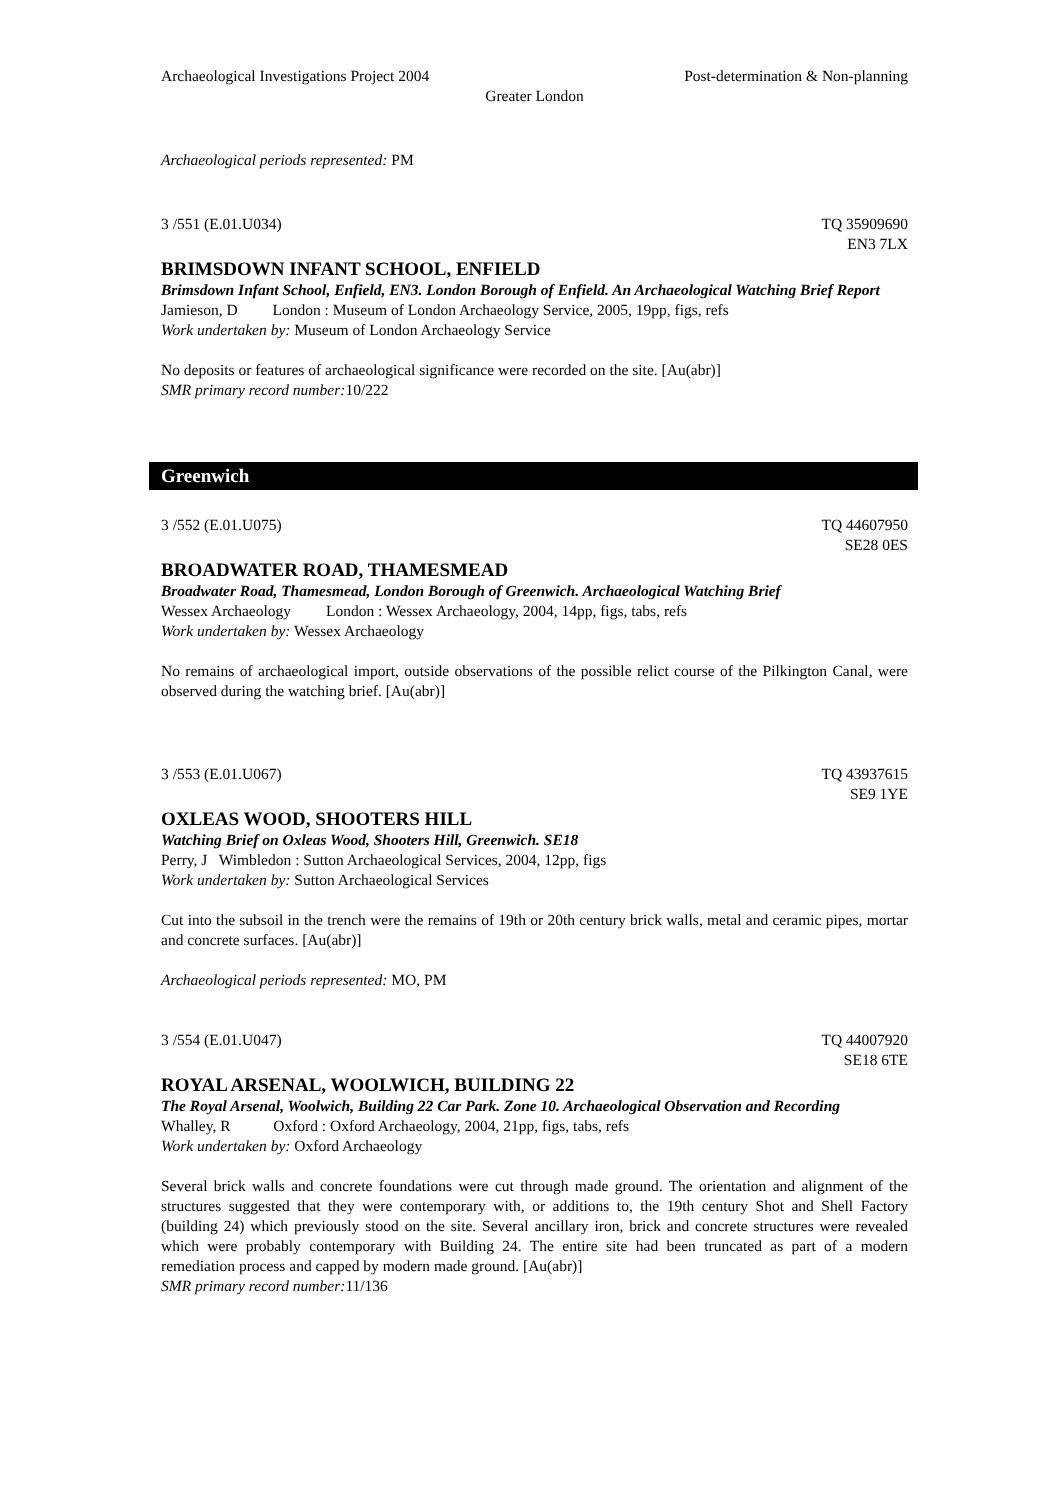Archaeological Investigations Project 2004 Post-determination & Non-planning
Greater London
Archaeological periods represented: PM
3 /551 (E.01.U034) TQ 35909690
EN3 7LX
BRIMSDOWN INFANT SCHOOL, ENFIELD
Brimsdown Infant School, Enfield, EN3. London Borough of Enfield. An Archaeological Watching Brief Report
Jamieson, D London : Museum of London Archaeology Service, 2005, 19pp, figs, refs
Work undertaken by: Museum of London Archaeology Service
No deposits or features of archaeological significance were recorded on the site. [Au(abr)]
SMR primary record number: 10/222
Greenwich
3 /552 (E.01.U075) TQ 44607950
SE28 0ES
BROADWATER ROAD, THAMESMEAD
Broadwater Road, Thamesmead, London Borough of Greenwich. Archaeological Watching Brief
Wessex Archaeology London : Wessex Archaeology, 2004, 14pp, figs, tabs, refs
Work undertaken by: Wessex Archaeology
No remains of archaeological import, outside observations of the possible relict course of the Pilkington Canal, were observed during the watching brief. [Au(abr)]
3 /553 (E.01.U067) TQ 43937615
SE9 1YE
OXLEAS WOOD, SHOOTERS HILL
Watching Brief on Oxleas Wood, Shooters Hill, Greenwich. SE18
Perry, J Wimbledon : Sutton Archaeological Services, 2004, 12pp, figs
Work undertaken by: Sutton Archaeological Services
Cut into the subsoil in the trench were the remains of 19th or 20th century brick walls, metal and ceramic pipes, mortar and concrete surfaces. [Au(abr)]
Archaeological periods represented: MO, PM
3 /554 (E.01.U047) TQ 44007920
SE18 6TE
ROYAL ARSENAL, WOOLWICH, BUILDING 22
The Royal Arsenal, Woolwich, Building 22 Car Park. Zone 10. Archaeological Observation and Recording
Whalley, R Oxford : Oxford Archaeology, 2004, 21pp, figs, tabs, refs
Work undertaken by: Oxford Archaeology
Several brick walls and concrete foundations were cut through made ground. The orientation and alignment of the structures suggested that they were contemporary with, or additions to, the 19th century Shot and Shell Factory (building 24) which previously stood on the site. Several ancillary iron, brick and concrete structures were revealed which were probably contemporary with Building 24. The entire site had been truncated as part of a modern remediation process and capped by modern made ground. [Au(abr)]
SMR primary record number: 11/136